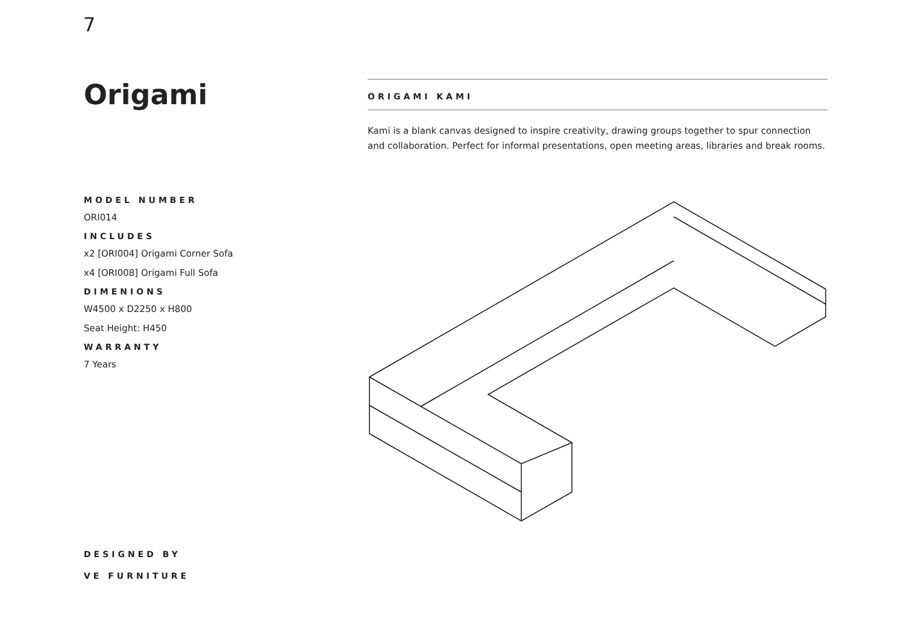7
Origami
MODEL NUMBER
ORI014
INCLUDES
x2 [ORI004] Origami Corner Sofa
x4 [ORI008] Origami Full Sofa
DIMENIONS
W4500 x D2250 x H800
Seat Height: H450
WARRANTY
7 Years
ORIGAMI KAMI
Kami is a blank canvas designed to inspire creativity, drawing groups together to spur connection and collaboration. Perfect for informal presentations, open meeting areas, libraries and break rooms.
DESIGNED BY
VE FURNITURE